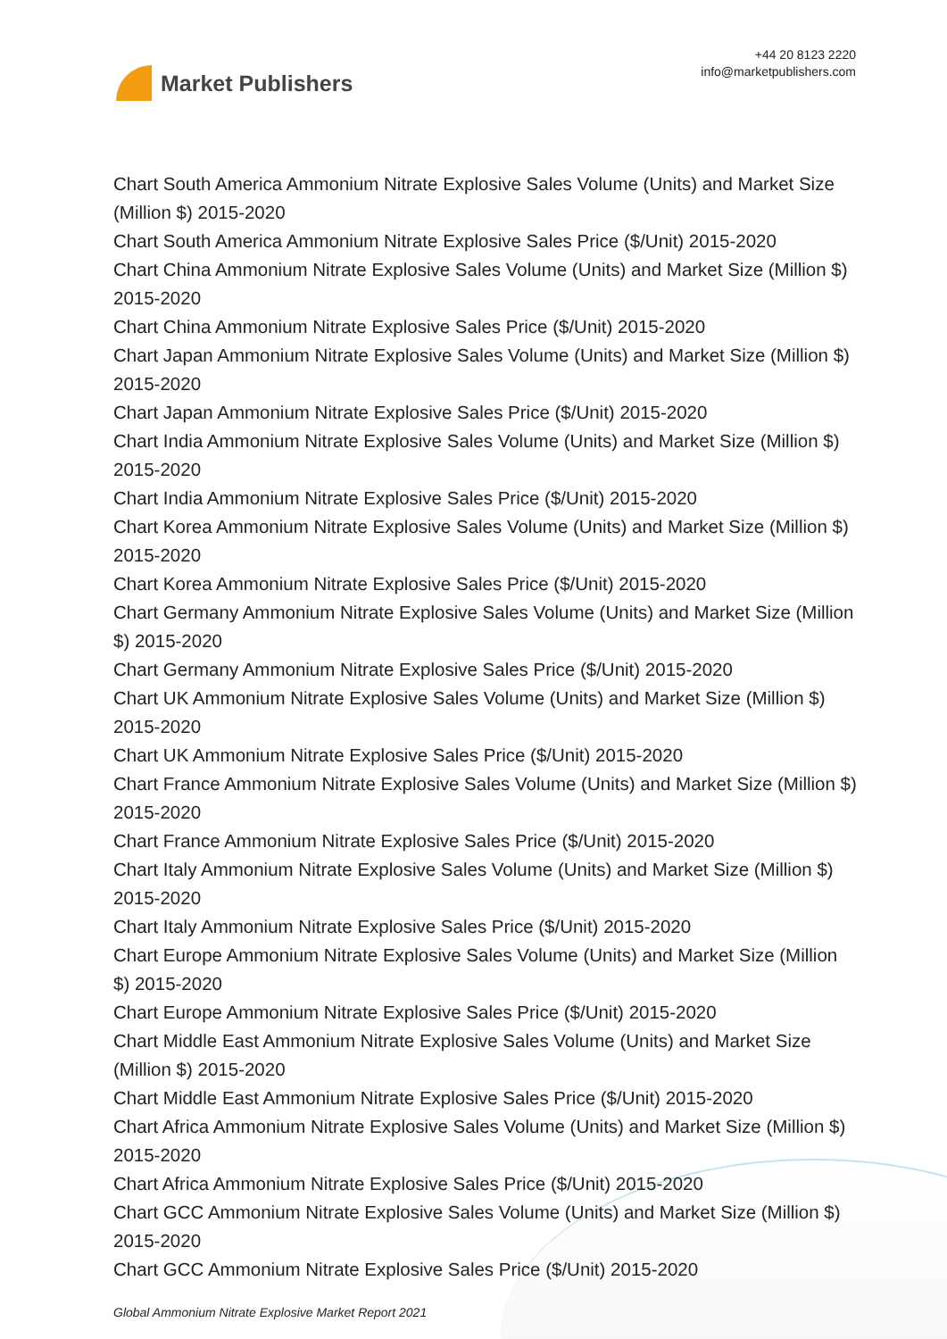Market Publishers
+44 20 8123 2220
info@marketpublishers.com
Chart South America Ammonium Nitrate Explosive Sales Volume (Units) and Market Size (Million $) 2015-2020
Chart South America Ammonium Nitrate Explosive Sales Price ($/Unit) 2015-2020
Chart China Ammonium Nitrate Explosive Sales Volume (Units) and Market Size (Million $) 2015-2020
Chart China Ammonium Nitrate Explosive Sales Price ($/Unit) 2015-2020
Chart Japan Ammonium Nitrate Explosive Sales Volume (Units) and Market Size (Million $) 2015-2020
Chart Japan Ammonium Nitrate Explosive Sales Price ($/Unit) 2015-2020
Chart India Ammonium Nitrate Explosive Sales Volume (Units) and Market Size (Million $) 2015-2020
Chart India Ammonium Nitrate Explosive Sales Price ($/Unit) 2015-2020
Chart Korea Ammonium Nitrate Explosive Sales Volume (Units) and Market Size (Million $) 2015-2020
Chart Korea Ammonium Nitrate Explosive Sales Price ($/Unit) 2015-2020
Chart Germany Ammonium Nitrate Explosive Sales Volume (Units) and Market Size (Million $) 2015-2020
Chart Germany Ammonium Nitrate Explosive Sales Price ($/Unit) 2015-2020
Chart UK Ammonium Nitrate Explosive Sales Volume (Units) and Market Size (Million $) 2015-2020
Chart UK Ammonium Nitrate Explosive Sales Price ($/Unit) 2015-2020
Chart France Ammonium Nitrate Explosive Sales Volume (Units) and Market Size (Million $) 2015-2020
Chart France Ammonium Nitrate Explosive Sales Price ($/Unit) 2015-2020
Chart Italy Ammonium Nitrate Explosive Sales Volume (Units) and Market Size (Million $) 2015-2020
Chart Italy Ammonium Nitrate Explosive Sales Price ($/Unit) 2015-2020
Chart Europe Ammonium Nitrate Explosive Sales Volume (Units) and Market Size (Million $) 2015-2020
Chart Europe Ammonium Nitrate Explosive Sales Price ($/Unit) 2015-2020
Chart Middle East Ammonium Nitrate Explosive Sales Volume (Units) and Market Size (Million $) 2015-2020
Chart Middle East Ammonium Nitrate Explosive Sales Price ($/Unit) 2015-2020
Chart Africa Ammonium Nitrate Explosive Sales Volume (Units) and Market Size (Million $) 2015-2020
Chart Africa Ammonium Nitrate Explosive Sales Price ($/Unit) 2015-2020
Chart GCC Ammonium Nitrate Explosive Sales Volume (Units) and Market Size (Million $) 2015-2020
Chart GCC Ammonium Nitrate Explosive Sales Price ($/Unit) 2015-2020
Global Ammonium Nitrate Explosive Market Report 2021